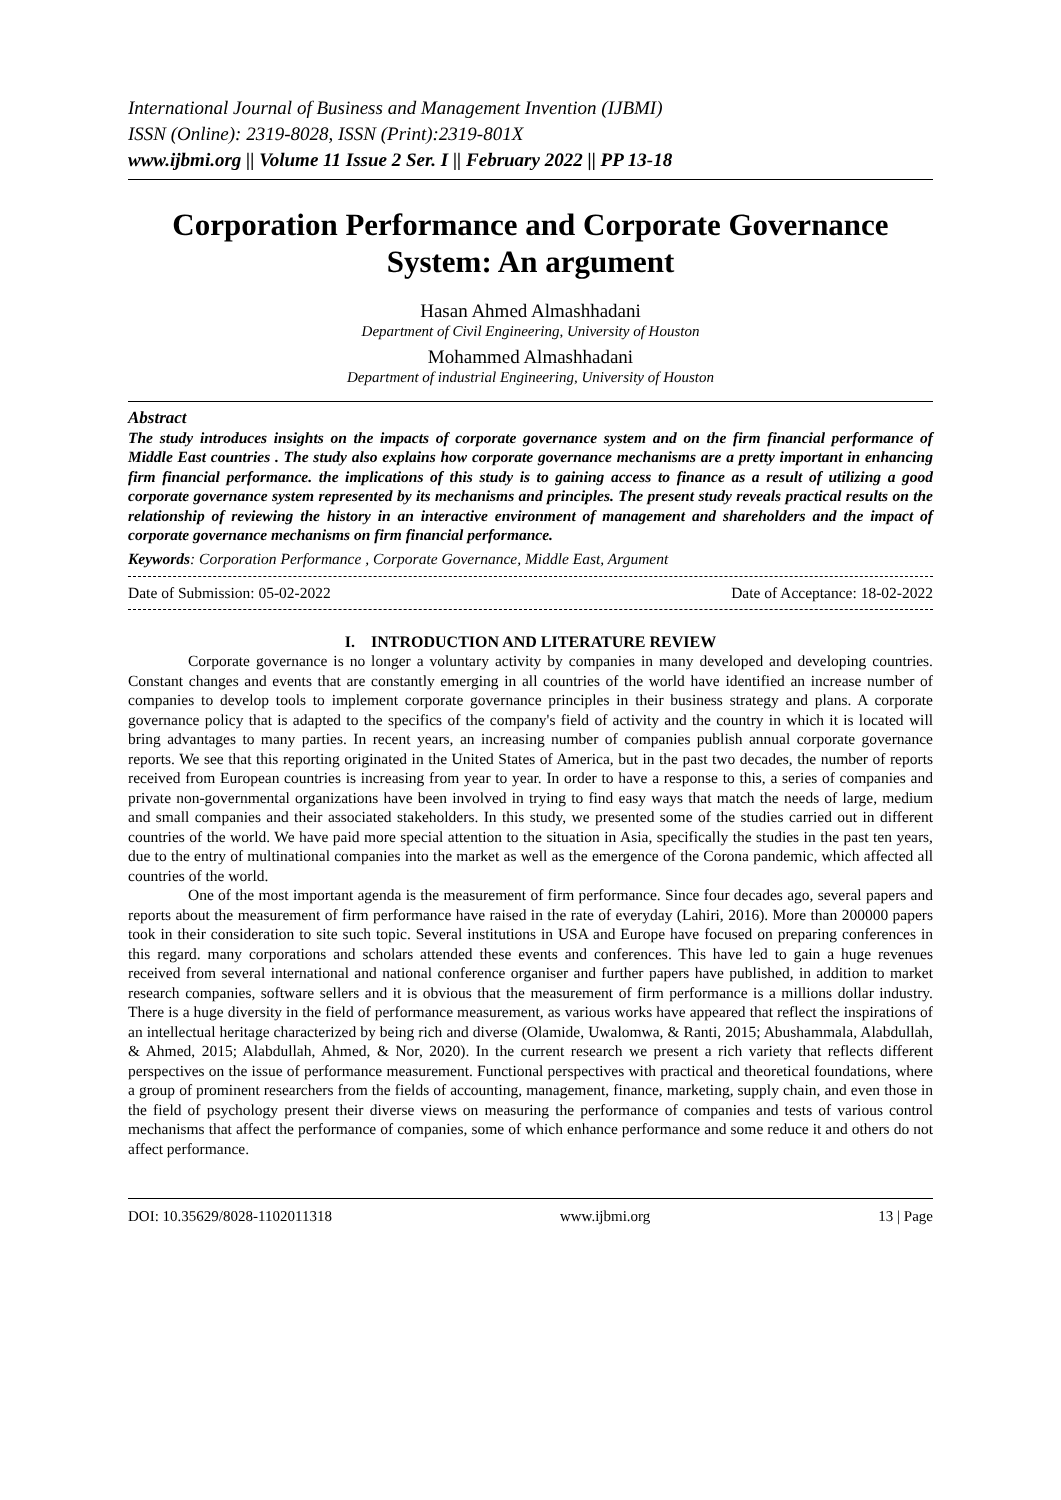International Journal of Business and Management Invention (IJBMI)
ISSN (Online): 2319-8028, ISSN (Print):2319-801X
www.ijbmi.org || Volume 11 Issue 2 Ser. I || February 2022 || PP 13-18
Corporation Performance and Corporate Governance System: An argument
Hasan Ahmed Almashhadani
Department of Civil Engineering, University of Houston
Mohammed Almashhadani
Department of industrial Engineering, University of Houston
Abstract
The study introduces insights on the impacts of corporate governance system and on the firm financial performance of Middle East countries . The study also explains how corporate governance mechanisms are a pretty important in enhancing firm financial performance. the implications of this study is to gaining access to finance as a result of utilizing a good corporate governance system represented by its mechanisms and principles. The present study reveals practical results on the relationship of reviewing the history in an interactive environment of management and shareholders and the impact of corporate governance mechanisms on firm financial performance.
Keywords: Corporation Performance , Corporate Governance, Middle East, Argument
Date of Submission: 05-02-2022 Date of Acceptance: 18-02-2022
I. INTRODUCTION AND LITERATURE REVIEW
Corporate governance is no longer a voluntary activity by companies in many developed and developing countries. Constant changes and events that are constantly emerging in all countries of the world have identified an increase number of companies to develop tools to implement corporate governance principles in their business strategy and plans. A corporate governance policy that is adapted to the specifics of the company's field of activity and the country in which it is located will bring advantages to many parties. In recent years, an increasing number of companies publish annual corporate governance reports. We see that this reporting originated in the United States of America, but in the past two decades, the number of reports received from European countries is increasing from year to year. In order to have a response to this, a series of companies and private non-governmental organizations have been involved in trying to find easy ways that match the needs of large, medium and small companies and their associated stakeholders. In this study, we presented some of the studies carried out in different countries of the world. We have paid more special attention to the situation in Asia, specifically the studies in the past ten years, due to the entry of multinational companies into the market as well as the emergence of the Corona pandemic, which affected all countries of the world.
One of the most important agenda is the measurement of firm performance. Since four decades ago, several papers and reports about the measurement of firm performance have raised in the rate of everyday (Lahiri, 2016). More than 200000 papers took in their consideration to site such topic. Several institutions in USA and Europe have focused on preparing conferences in this regard. many corporations and scholars attended these events and conferences. This have led to gain a huge revenues received from several international and national conference organiser and further papers have published, in addition to market research companies, software sellers and it is obvious that the measurement of firm performance is a millions dollar industry. There is a huge diversity in the field of performance measurement, as various works have appeared that reflect the inspirations of an intellectual heritage characterized by being rich and diverse (Olamide, Uwalomwa, & Ranti, 2015; Abushammala, Alabdullah, & Ahmed, 2015; Alabdullah, Ahmed, & Nor, 2020). In the current research we present a rich variety that reflects different perspectives on the issue of performance measurement. Functional perspectives with practical and theoretical foundations, where a group of prominent researchers from the fields of accounting, management, finance, marketing, supply chain, and even those in the field of psychology present their diverse views on measuring the performance of companies and tests of various control mechanisms that affect the performance of companies, some of which enhance performance and some reduce it and others do not affect performance.
DOI: 10.35629/8028-1102011318 www.ijbmi.org 13 | Page